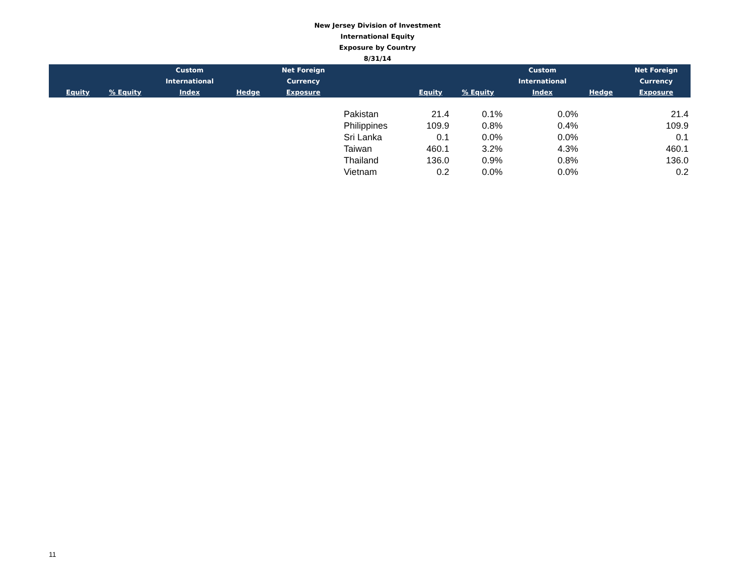New Jersey Division of Investment
International Equity
Exposure by Country
8/31/14
| | | | Custom | | Net Foreign | | | | Custom | | Net Foreign |
| --- | --- | --- | --- | --- | --- | --- | --- | --- | --- | --- | --- |
| | | | International | | Currency | | | | International | | Currency |
| | Equity | % Equity | Index | Hedge | Exposure | | Equity | % Equity | Index | Hedge | Exposure |
| | | | | | | Pakistan | 21.4 | 0.1% | 0.0% | | 21.4 |
| | | | | | | Philippines | 109.9 | 0.8% | 0.4% | | 109.9 |
| | | | | | | Sri Lanka | 0.1 | 0.0% | 0.0% | | 0.1 |
| | | | | | | Taiwan | 460.1 | 3.2% | 4.3% | | 460.1 |
| | | | | | | Thailand | 136.0 | 0.9% | 0.8% | | 136.0 |
| | | | | | | Vietnam | 0.2 | 0.0% | 0.0% | | 0.2 |
11